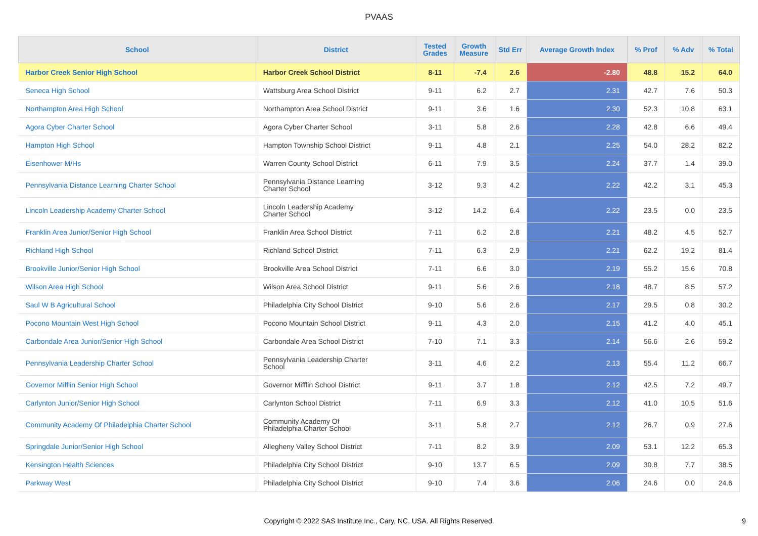PVAAS
| School | District | Tested Grades | Growth Measure | Std Err | Average Growth Index | % Prof | % Adv | % Total |
| --- | --- | --- | --- | --- | --- | --- | --- | --- |
| Harbor Creek Senior High School | Harbor Creek School District | 8-11 | -7.4 | 2.6 | -2.80 | 48.8 | 15.2 | 64.0 |
| Seneca High School | Wattsburg Area School District | 9-11 | 6.2 | 2.7 | 2.31 | 42.7 | 7.6 | 50.3 |
| Northampton Area High School | Northampton Area School District | 9-11 | 3.6 | 1.6 | 2.30 | 52.3 | 10.8 | 63.1 |
| Agora Cyber Charter School | Agora Cyber Charter School | 3-11 | 5.8 | 2.6 | 2.28 | 42.8 | 6.6 | 49.4 |
| Hampton High School | Hampton Township School District | 9-11 | 4.8 | 2.1 | 2.25 | 54.0 | 28.2 | 82.2 |
| Eisenhower M/Hs | Warren County School District | 6-11 | 7.9 | 3.5 | 2.24 | 37.7 | 1.4 | 39.0 |
| Pennsylvania Distance Learning Charter School | Pennsylvania Distance Learning Charter School | 3-12 | 9.3 | 4.2 | 2.22 | 42.2 | 3.1 | 45.3 |
| Lincoln Leadership Academy Charter School | Lincoln Leadership Academy Charter School | 3-12 | 14.2 | 6.4 | 2.22 | 23.5 | 0.0 | 23.5 |
| Franklin Area Junior/Senior High School | Franklin Area School District | 7-11 | 6.2 | 2.8 | 2.21 | 48.2 | 4.5 | 52.7 |
| Richland High School | Richland School District | 7-11 | 6.3 | 2.9 | 2.21 | 62.2 | 19.2 | 81.4 |
| Brookville Junior/Senior High School | Brookville Area School District | 7-11 | 6.6 | 3.0 | 2.19 | 55.2 | 15.6 | 70.8 |
| Wilson Area High School | Wilson Area School District | 9-11 | 5.6 | 2.6 | 2.18 | 48.7 | 8.5 | 57.2 |
| Saul W B Agricultural School | Philadelphia City School District | 9-10 | 5.6 | 2.6 | 2.17 | 29.5 | 0.8 | 30.2 |
| Pocono Mountain West High School | Pocono Mountain School District | 9-11 | 4.3 | 2.0 | 2.15 | 41.2 | 4.0 | 45.1 |
| Carbondale Area Junior/Senior High School | Carbondale Area School District | 7-10 | 7.1 | 3.3 | 2.14 | 56.6 | 2.6 | 59.2 |
| Pennsylvania Leadership Charter School | Pennsylvania Leadership Charter School | 3-11 | 4.6 | 2.2 | 2.13 | 55.4 | 11.2 | 66.7 |
| Governor Mifflin Senior High School | Governor Mifflin School District | 9-11 | 3.7 | 1.8 | 2.12 | 42.5 | 7.2 | 49.7 |
| Carlynton Junior/Senior High School | Carlynton School District | 7-11 | 6.9 | 3.3 | 2.12 | 41.0 | 10.5 | 51.6 |
| Community Academy Of Philadelphia Charter School | Community Academy Of Philadelphia Charter School | 3-11 | 5.8 | 2.7 | 2.12 | 26.7 | 0.9 | 27.6 |
| Springdale Junior/Senior High School | Allegheny Valley School District | 7-11 | 8.2 | 3.9 | 2.09 | 53.1 | 12.2 | 65.3 |
| Kensington Health Sciences | Philadelphia City School District | 9-10 | 13.7 | 6.5 | 2.09 | 30.8 | 7.7 | 38.5 |
| Parkway West | Philadelphia City School District | 9-10 | 7.4 | 3.6 | 2.06 | 24.6 | 0.0 | 24.6 |
Copyright © 2022 SAS Institute Inc., Cary, NC, USA. All Rights Reserved.
9